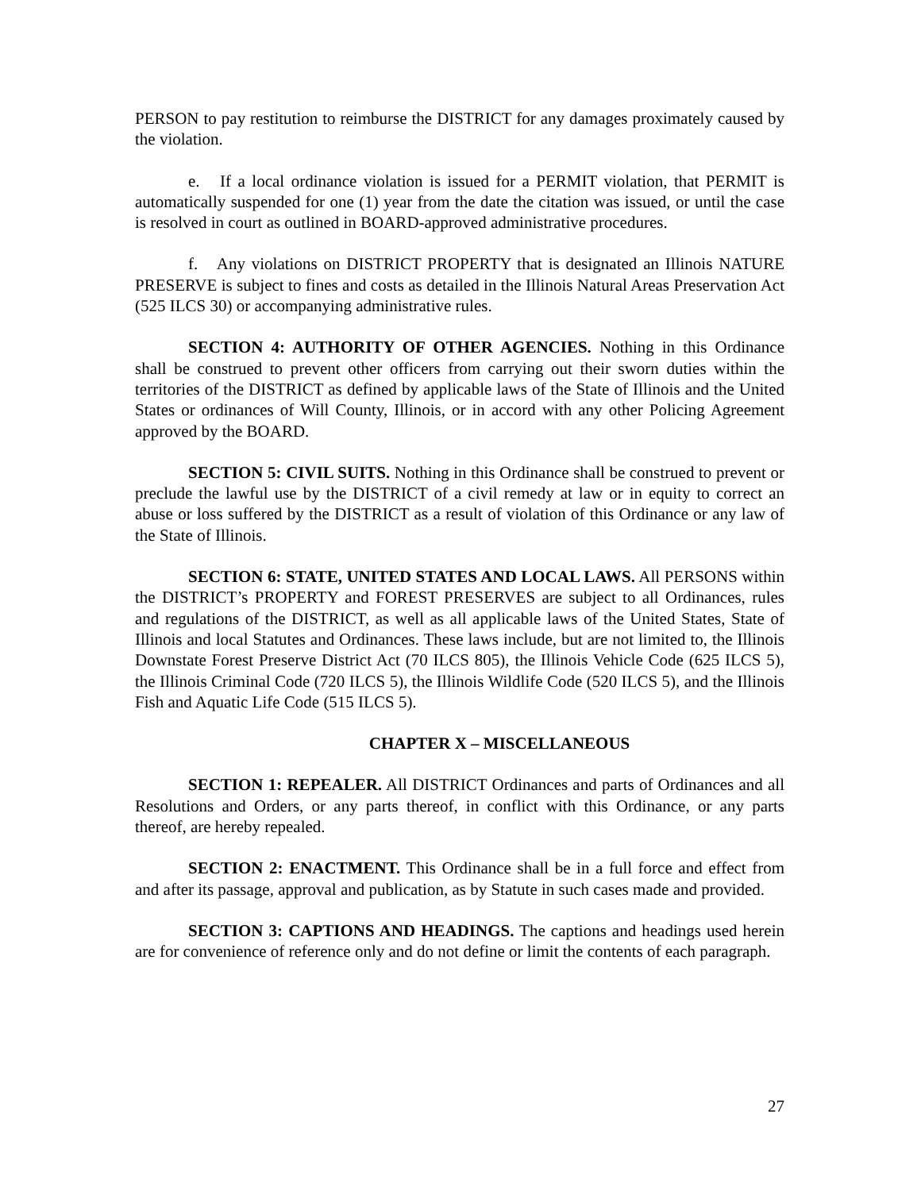PERSON to pay restitution to reimburse the DISTRICT for any damages proximately caused by the violation.
e. If a local ordinance violation is issued for a PERMIT violation, that PERMIT is automatically suspended for one (1) year from the date the citation was issued, or until the case is resolved in court as outlined in BOARD-approved administrative procedures.
f. Any violations on DISTRICT PROPERTY that is designated an Illinois NATURE PRESERVE is subject to fines and costs as detailed in the Illinois Natural Areas Preservation Act (525 ILCS 30) or accompanying administrative rules.
SECTION 4: AUTHORITY OF OTHER AGENCIES. Nothing in this Ordinance shall be construed to prevent other officers from carrying out their sworn duties within the territories of the DISTRICT as defined by applicable laws of the State of Illinois and the United States or ordinances of Will County, Illinois, or in accord with any other Policing Agreement approved by the BOARD.
SECTION 5: CIVIL SUITS. Nothing in this Ordinance shall be construed to prevent or preclude the lawful use by the DISTRICT of a civil remedy at law or in equity to correct an abuse or loss suffered by the DISTRICT as a result of violation of this Ordinance or any law of the State of Illinois.
SECTION 6: STATE, UNITED STATES AND LOCAL LAWS. All PERSONS within the DISTRICT’s PROPERTY and FOREST PRESERVES are subject to all Ordinances, rules and regulations of the DISTRICT, as well as all applicable laws of the United States, State of Illinois and local Statutes and Ordinances. These laws include, but are not limited to, the Illinois Downstate Forest Preserve District Act (70 ILCS 805), the Illinois Vehicle Code (625 ILCS 5), the Illinois Criminal Code (720 ILCS 5), the Illinois Wildlife Code (520 ILCS 5), and the Illinois Fish and Aquatic Life Code (515 ILCS 5).
CHAPTER X – MISCELLANEOUS
SECTION 1: REPEALER. All DISTRICT Ordinances and parts of Ordinances and all Resolutions and Orders, or any parts thereof, in conflict with this Ordinance, or any parts thereof, are hereby repealed.
SECTION 2: ENACTMENT. This Ordinance shall be in a full force and effect from and after its passage, approval and publication, as by Statute in such cases made and provided.
SECTION 3: CAPTIONS AND HEADINGS. The captions and headings used herein are for convenience of reference only and do not define or limit the contents of each paragraph.
27